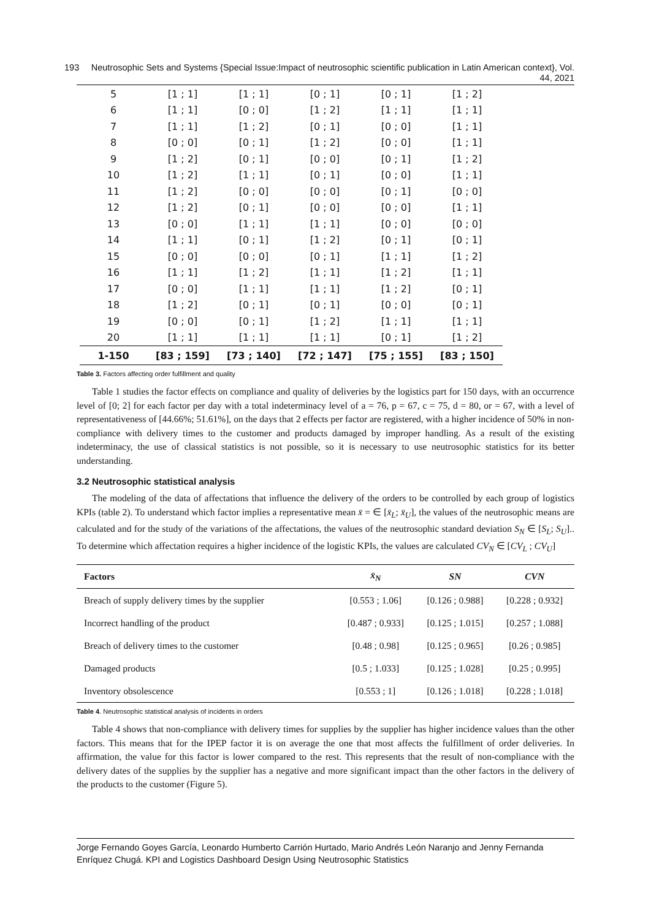193 Neutrosophic Sets and Systems {Special Issue:Impact of neutrosophic scientific publication in Latin American context}, Vol. 44, 2021
| 5 | [1 ; 1] | [1 ; 1] | [0 ; 1] | [0 ; 1] | [1 ; 2] |
| 6 | [1 ; 1] | [0 ; 0] | [1 ; 2] | [1 ; 1] | [1 ; 1] |
| 7 | [1 ; 1] | [1 ; 2] | [0 ; 1] | [0 ; 0] | [1 ; 1] |
| 8 | [0 ; 0] | [0 ; 1] | [1 ; 2] | [0 ; 0] | [1 ; 1] |
| 9 | [1 ; 2] | [0 ; 1] | [0 ; 0] | [0 ; 1] | [1 ; 2] |
| 10 | [1 ; 2] | [1 ; 1] | [0 ; 1] | [0 ; 0] | [1 ; 1] |
| 11 | [1 ; 2] | [0 ; 0] | [0 ; 0] | [0 ; 1] | [0 ; 0] |
| 12 | [1 ; 2] | [0 ; 1] | [0 ; 0] | [0 ; 0] | [1 ; 1] |
| 13 | [0 ; 0] | [1 ; 1] | [1 ; 1] | [0 ; 0] | [0 ; 0] |
| 14 | [1 ; 1] | [0 ; 1] | [1 ; 2] | [0 ; 1] | [0 ; 1] |
| 15 | [0 ; 0] | [0 ; 0] | [0 ; 1] | [1 ; 1] | [1 ; 2] |
| 16 | [1 ; 1] | [1 ; 2] | [1 ; 1] | [1 ; 2] | [1 ; 1] |
| 17 | [0 ; 0] | [1 ; 1] | [1 ; 1] | [1 ; 2] | [0 ; 1] |
| 18 | [1 ; 2] | [0 ; 1] | [0 ; 1] | [0 ; 0] | [0 ; 1] |
| 19 | [0 ; 0] | [0 ; 1] | [1 ; 2] | [1 ; 1] | [1 ; 1] |
| 20 | [1 ; 1] | [1 ; 1] | [1 ; 1] | [0 ; 1] | [1 ; 2] |
| 1-150 | [83 ; 159] | [73 ; 140] | [72 ; 147] | [75 ; 155] | [83 ; 150] |
Table 3. Factors affecting order fulfillment and quality
Table 1 studies the factor effects on compliance and quality of deliveries by the logistics part for 150 days, with an occurrence level of [0; 2] for each factor per day with a total indeterminacy level of a = 76, p = 67, c = 75, d = 80, or = 67, with a level of representativeness of [44.66%; 51.61%], on the days that 2 effects per factor are registered, with a higher incidence of 50% in non-compliance with delivery times to the customer and products damaged by improper handling. As a result of the existing indeterminacy, the use of classical statistics is not possible, so it is necessary to use neutrosophic statistics for its better understanding.
3.2 Neutrosophic statistical analysis
The modeling of the data of affectations that influence the delivery of the orders to be controlled by each group of logistics KPIs (table 2). To understand which factor implies a representative mean x̄ = ∈ [x̄<sub>L</sub>; x̄<sub>U</sub>], the values of the neutrosophic means are calculated and for the study of the variations of the affectations, the values of the neutrosophic standard deviation S<sub>N</sub> ∈ [S<sub>L</sub>; S<sub>U</sub>].. To determine which affectation requires a higher incidence of the logistic KPIs, the values are calculated CV<sub>N</sub> ∈ [CV<sub>L</sub> ; CV<sub>U</sub>]
| Factors | x̄<sub>N</sub> | SN | CVN |
| --- | --- | --- | --- |
| Breach of supply delivery times by the supplier | [0.553 ; 1.06] | [0.126 ; 0.988] | [0.228 ; 0.932] |
| Incorrect handling of the product | [0.487 ; 0.933] | [0.125 ; 1.015] | [0.257 ; 1.088] |
| Breach of delivery times to the customer | [0.48 ; 0.98] | [0.125 ; 0.965] | [0.26 ; 0.985] |
| Damaged products | [0.5 ; 1.033] | [0.125 ; 1.028] | [0.25 ; 0.995] |
| Inventory obsolescence | [0.553 ; 1] | [0.126 ; 1.018] | [0.228 ; 1.018] |
Table 4. Neutrosophic statistical analysis of incidents in orders
Table 4 shows that non-compliance with delivery times for supplies by the supplier has higher incidence values than the other factors. This means that for the IPEP factor it is on average the one that most affects the fulfillment of order deliveries. In affirmation, the value for this factor is lower compared to the rest. This represents that the result of non-compliance with the delivery dates of the supplies by the supplier has a negative and more significant impact than the other factors in the delivery of the products to the customer (Figure 5).
Jorge Fernando Goyes García, Leonardo Humberto Carrión Hurtado, Mario Andrés León Naranjo and Jenny Fernanda Enríquez Chugá. KPI and Logistics Dashboard Design Using Neutrosophic Statistics